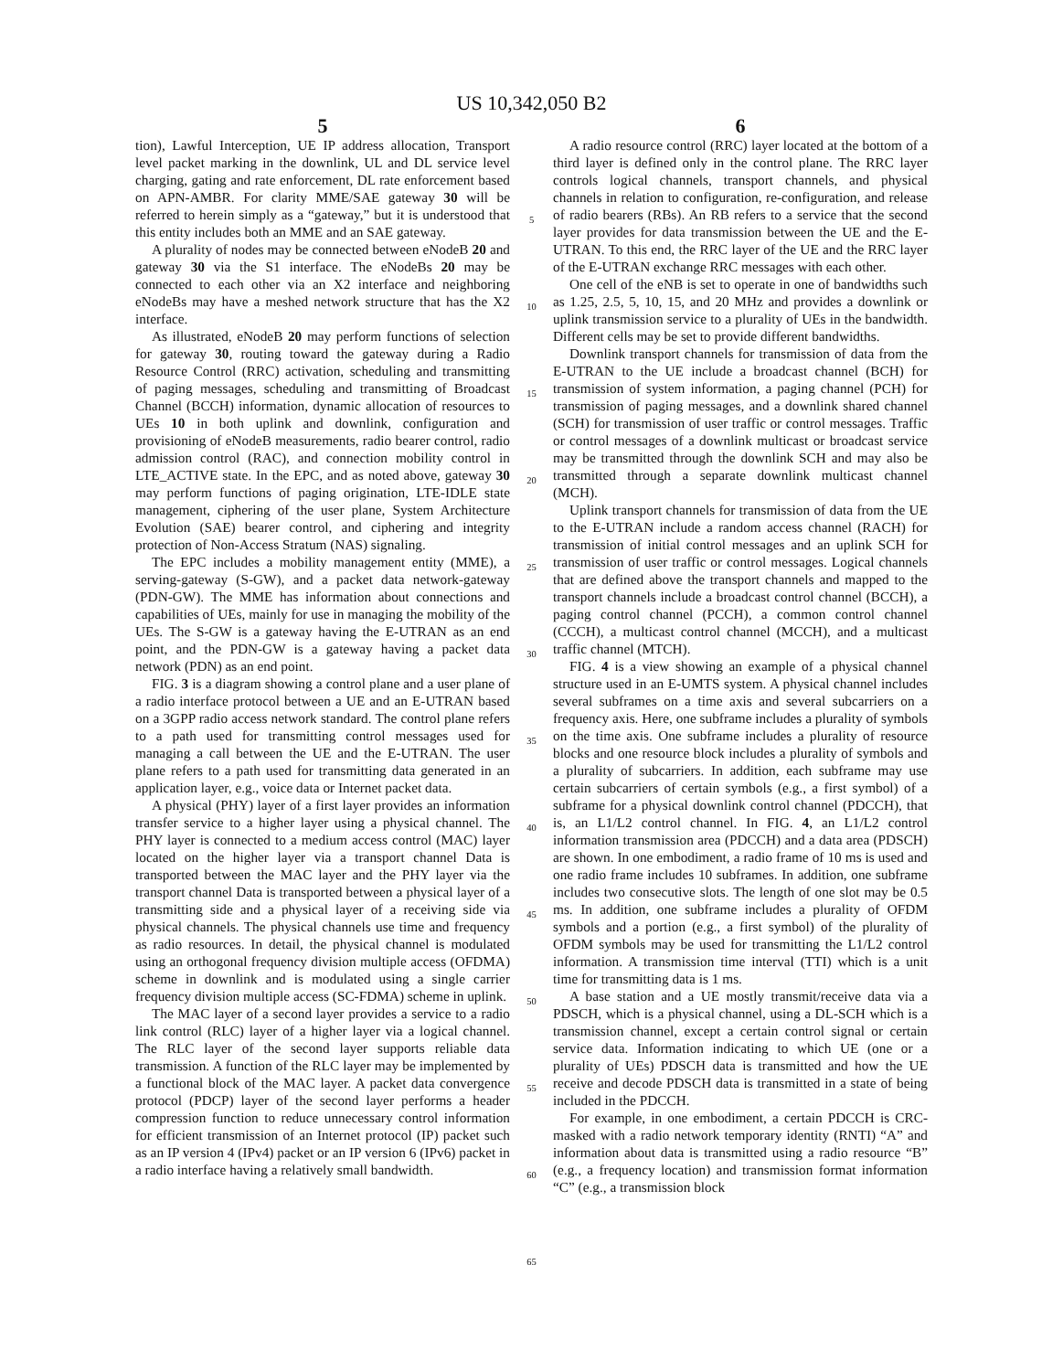US 10,342,050 B2
5
tion), Lawful Interception, UE IP address allocation, Transport level packet marking in the downlink, UL and DL service level charging, gating and rate enforcement, DL rate enforcement based on APN-AMBR. For clarity MME/SAE gateway 30 will be referred to herein simply as a “gateway,” but it is understood that this entity includes both an MME and an SAE gateway.
A plurality of nodes may be connected between eNodeB 20 and gateway 30 via the S1 interface. The eNodeBs 20 may be connected to each other via an X2 interface and neighboring eNodeBs may have a meshed network structure that has the X2 interface.
As illustrated, eNodeB 20 may perform functions of selection for gateway 30, routing toward the gateway during a Radio Resource Control (RRC) activation, scheduling and transmitting of paging messages, scheduling and transmitting of Broadcast Channel (BCCH) information, dynamic allocation of resources to UEs 10 in both uplink and downlink, configuration and provisioning of eNodeB measurements, radio bearer control, radio admission control (RAC), and connection mobility control in LTE_ACTIVE state. In the EPC, and as noted above, gateway 30 may perform functions of paging origination, LTE-IDLE state management, ciphering of the user plane, System Architecture Evolution (SAE) bearer control, and ciphering and integrity protection of Non-Access Stratum (NAS) signaling.
The EPC includes a mobility management entity (MME), a serving-gateway (S-GW), and a packet data network-gateway (PDN-GW). The MME has information about connections and capabilities of UEs, mainly for use in managing the mobility of the UEs. The S-GW is a gateway having the E-UTRAN as an end point, and the PDN-GW is a gateway having a packet data network (PDN) as an end point.
FIG. 3 is a diagram showing a control plane and a user plane of a radio interface protocol between a UE and an E-UTRAN based on a 3GPP radio access network standard. The control plane refers to a path used for transmitting control messages used for managing a call between the UE and the E-UTRAN. The user plane refers to a path used for transmitting data generated in an application layer, e.g., voice data or Internet packet data.
A physical (PHY) layer of a first layer provides an information transfer service to a higher layer using a physical channel. The PHY layer is connected to a medium access control (MAC) layer located on the higher layer via a transport channel Data is transported between the MAC layer and the PHY layer via the transport channel Data is transported between a physical layer of a transmitting side and a physical layer of a receiving side via physical channels. The physical channels use time and frequency as radio resources. In detail, the physical channel is modulated using an orthogonal frequency division multiple access (OFDMA) scheme in downlink and is modulated using a single carrier frequency division multiple access (SC-FDMA) scheme in uplink.
The MAC layer of a second layer provides a service to a radio link control (RLC) layer of a higher layer via a logical channel. The RLC layer of the second layer supports reliable data transmission. A function of the RLC layer may be implemented by a functional block of the MAC layer. A packet data convergence protocol (PDCP) layer of the second layer performs a header compression function to reduce unnecessary control information for efficient transmission of an Internet protocol (IP) packet such as an IP version 4 (IPv4) packet or an IP version 6 (IPv6) packet in a radio interface having a relatively small bandwidth.
5
10
15
20
25
30
35
40
45
50
55
60
65
6
A radio resource control (RRC) layer located at the bottom of a third layer is defined only in the control plane. The RRC layer controls logical channels, transport channels, and physical channels in relation to configuration, re-configuration, and release of radio bearers (RBs). An RB refers to a service that the second layer provides for data transmission between the UE and the E-UTRAN. To this end, the RRC layer of the UE and the RRC layer of the E-UTRAN exchange RRC messages with each other.
One cell of the eNB is set to operate in one of bandwidths such as 1.25, 2.5, 5, 10, 15, and 20 MHz and provides a downlink or uplink transmission service to a plurality of UEs in the bandwidth. Different cells may be set to provide different bandwidths.
Downlink transport channels for transmission of data from the E-UTRAN to the UE include a broadcast channel (BCH) for transmission of system information, a paging channel (PCH) for transmission of paging messages, and a downlink shared channel (SCH) for transmission of user traffic or control messages. Traffic or control messages of a downlink multicast or broadcast service may be transmitted through the downlink SCH and may also be transmitted through a separate downlink multicast channel (MCH).
Uplink transport channels for transmission of data from the UE to the E-UTRAN include a random access channel (RACH) for transmission of initial control messages and an uplink SCH for transmission of user traffic or control messages. Logical channels that are defined above the transport channels and mapped to the transport channels include a broadcast control channel (BCCH), a paging control channel (PCCH), a common control channel (CCCH), a multicast control channel (MCCH), and a multicast traffic channel (MTCH).
FIG. 4 is a view showing an example of a physical channel structure used in an E-UMTS system. A physical channel includes several subframes on a time axis and several subcarriers on a frequency axis. Here, one subframe includes a plurality of symbols on the time axis. One subframe includes a plurality of resource blocks and one resource block includes a plurality of symbols and a plurality of subcarriers. In addition, each subframe may use certain subcarriers of certain symbols (e.g., a first symbol) of a subframe for a physical downlink control channel (PDCCH), that is, an L1/L2 control channel. In FIG. 4, an L1/L2 control information transmission area (PDCCH) and a data area (PDSCH) are shown. In one embodiment, a radio frame of 10 ms is used and one radio frame includes 10 subframes. In addition, one subframe includes two consecutive slots. The length of one slot may be 0.5 ms. In addition, one subframe includes a plurality of OFDM symbols and a portion (e.g., a first symbol) of the plurality of OFDM symbols may be used for transmitting the L1/L2 control information. A transmission time interval (TTI) which is a unit time for transmitting data is 1 ms.
A base station and a UE mostly transmit/receive data via a PDSCH, which is a physical channel, using a DL-SCH which is a transmission channel, except a certain control signal or certain service data. Information indicating to which UE (one or a plurality of UEs) PDSCH data is transmitted and how the UE receive and decode PDSCH data is transmitted in a state of being included in the PDCCH.
For example, in one embodiment, a certain PDCCH is CRC-masked with a radio network temporary identity (RNTI) “A” and information about data is transmitted using a radio resource “B” (e.g., a frequency location) and transmission format information “C” (e.g., a transmission block